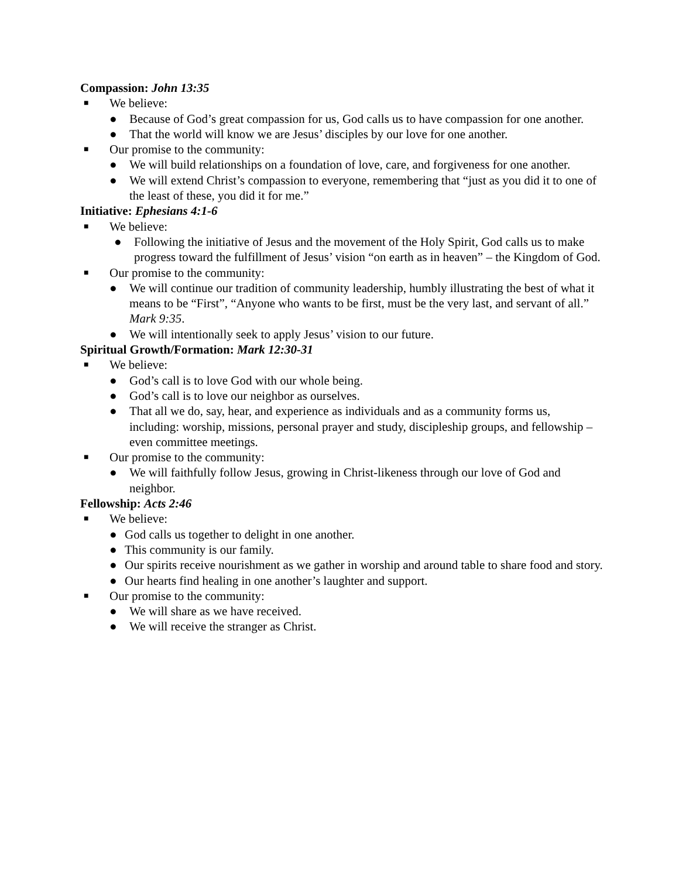Compassion: John 13:35
■ We believe:
● Because of God’s great compassion for us, God calls us to have compassion for one another.
● That the world will know we are Jesus’ disciples by our love for one another.
■ Our promise to the community:
● We will build relationships on a foundation of love, care, and forgiveness for one another.
● We will extend Christ’s compassion to everyone, remembering that “just as you did it to one of the least of these, you did it for me.”
Initiative: Ephesians 4:1-6
■ We believe:
● Following the initiative of Jesus and the movement of the Holy Spirit, God calls us to make progress toward the fulfillment of Jesus’ vision “on earth as in heaven” – the Kingdom of God.
■ Our promise to the community:
● We will continue our tradition of community leadership, humbly illustrating the best of what it means to be “First”, “Anyone who wants to be first, must be the very last, and servant of all.” Mark 9:35.
● We will intentionally seek to apply Jesus’ vision to our future.
Spiritual Growth/Formation: Mark 12:30-31
■ We believe:
● God’s call is to love God with our whole being.
● God’s call is to love our neighbor as ourselves.
● That all we do, say, hear, and experience as individuals and as a community forms us, including: worship, missions, personal prayer and study, discipleship groups, and fellowship – even committee meetings.
■ Our promise to the community:
● We will faithfully follow Jesus, growing in Christ-likeness through our love of God and neighbor.
Fellowship: Acts 2:46
■ We believe:
● God calls us together to delight in one another.
● This community is our family.
● Our spirits receive nourishment as we gather in worship and around table to share food and story.
● Our hearts find healing in one another’s laughter and support.
■ Our promise to the community:
● We will share as we have received.
● We will receive the stranger as Christ.